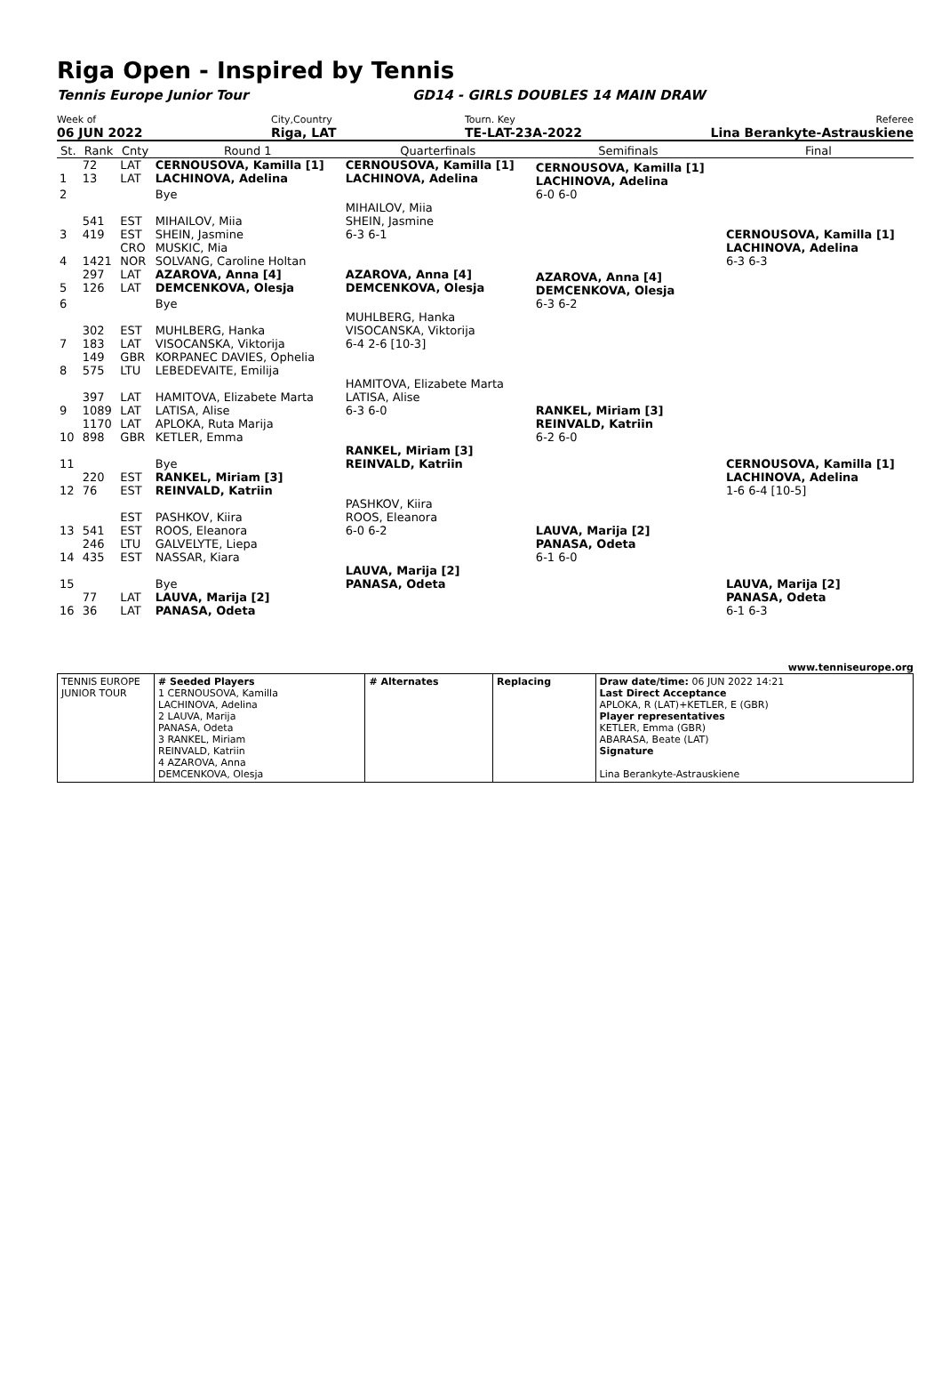Riga Open - Inspired by Tennis
Tennis Europe Junior Tour GD14 - GIRLS DOUBLES 14 MAIN DRAW
Week of
06 JUN 2022
City,Country
Riga, LAT
Tourn. Key
TE-LAT-23A-2022
Referee
Lina Berankyte-Astrauskiene
| St. | Rank | Cnty | Round 1 | Quarterfinals | Semifinals | Final |
| 1 | 72 13 | LAT LAT | CERNOUSOVA, Kamilla [1] LACHINOVA, Adelina | CERNOUSOVA, Kamilla [1] LACHINOVA, Adelina | CERNOUSOVA, Kamilla [1] LACHINOVA, Adelina 6-0 6-0 | CERNOUSOVA, Kamilla [1] LACHINOVA, Adelina 6-3 6-3 |
| 2 | | | Bye | | | |
| 3 | 541 419 | EST EST | MIHAILOV, Miia SHEIN, Jasmine | MIHAILOV, Miia SHEIN, Jasmine 6-3 6-1 | | |
| 4 | 1421 | CRO NOR | MUSKIC, Mia SOLVANG, Caroline Holtan | | | |
| 5 | 297 126 | LAT LAT | AZAROVA, Anna [4] DEMCENKOVA, Olesja | AZAROVA, Anna [4] DEMCENKOVA, Olesja | AZAROVA, Anna [4] DEMCENKOVA, Olesja 6-3 6-2 | CERNOUSOVA, Kamilla [1] LACHINOVA, Adelina 1-6 6-4 [10-5] |
| 6 | | | Bye | | | |
| 7 | 302 183 | EST LAT | MUHLBERG, Hanka VISOCANSKA, Viktorija | MUHLBERG, Hanka VISOCANSKA, Viktorija 6-4 2-6 [10-3] | | |
| 8 | 149 575 | GBR LTU | KORPANEC DAVIES, Ophelia LEBEDEVAITE, Emilija | | | |
| 9 | 397 1089 | LAT LAT | HAMITOVA, Elizabete Marta LATISA, Alise | HAMITOVA, Elizabete Marta LATISA, Alise 6-3 6-0 | RANKEL, Miriam [3] REINVALD, Katriin 6-2 6-0 | |
| 10 | 1170 898 | LAT GBR | APLOKA, Ruta Marija KETLER, Emma | | | |
| 11 | | | Bye | RANKEL, Miriam [3] REINVALD, Katriin | | |
| 12 | 220 76 | EST EST | RANKEL, Miriam [3] REINVALD, Katriin | | | |
| 13 | 541 | EST EST | PASHKOV, Kiira ROOS, Eleanora | PASHKOV, Kiira ROOS, Eleanora 6-0 6-2 | LAUVA, Marija [2] PANASA, Odeta 6-1 6-0 | LAUVA, Marija [2] PANASA, Odeta 6-1 6-3 |
| 14 | 246 435 | LTU EST | GALVELYTE, Liepa NASSAR, Kiara | | | |
| 15 | | | Bye | LAUVA, Marija [2] PANASA, Odeta | | |
| 16 | 77 36 | LAT LAT | LAUVA, Marija [2] PANASA, Odeta | | | |
www.tenniseurope.org
| TENNIS EUROPE JUNIOR TOUR | # Seeded Players 1 CERNOUSOVA, Kamilla LACHINOVA, Adelina 2 LAUVA, Marija PANASA, Odeta 3 RANKEL, Miriam REINVALD, Katriin 4 AZAROVA, Anna DEMCENKOVA, Olesja | # Alternates | Replacing | Draw date/time: 06 JUN 2022 14:21 Last Direct Acceptance APLOKA, R (LAT)+KETLER, E (GBR) Player representatives KETLER, Emma (GBR) ABARASA, Beate (LAT) Signature Lina Berankyte-Astrauskiene |